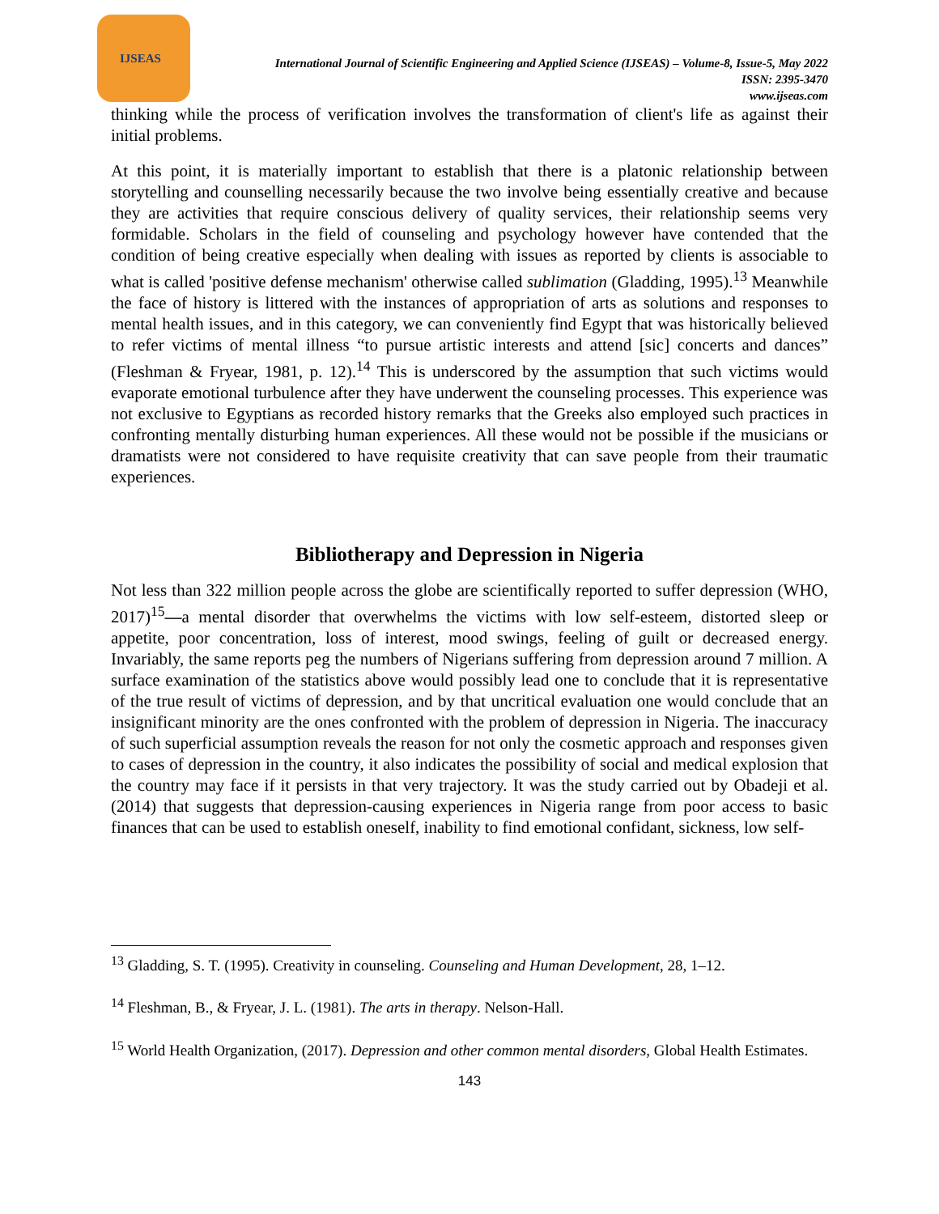IJSEAS
International Journal of Scientific Engineering and Applied Science (IJSEAS) – Volume-8, Issue-5, May 2022
ISSN: 2395-3470
www.ijseas.com
thinking while the process of verification involves the transformation of client's life as against their initial problems.
At this point, it is materially important to establish that there is a platonic relationship between storytelling and counselling necessarily because the two involve being essentially creative and because they are activities that require conscious delivery of quality services, their relationship seems very formidable. Scholars in the field of counseling and psychology however have contended that the condition of being creative especially when dealing with issues as reported by clients is associable to what is called 'positive defense mechanism' otherwise called sublimation (Gladding, 1995).<sup>13</sup> Meanwhile the face of history is littered with the instances of appropriation of arts as solutions and responses to mental health issues, and in this category, we can conveniently find Egypt that was historically believed to refer victims of mental illness “to pursue artistic interests and attend [sic] concerts and dances” (Fleshman & Fryear, 1981, p. 12).<sup>14</sup> This is underscored by the assumption that such victims would evaporate emotional turbulence after they have underwent the counseling processes. This experience was not exclusive to Egyptians as recorded history remarks that the Greeks also employed such practices in confronting mentally disturbing human experiences. All these would not be possible if the musicians or dramatists were not considered to have requisite creativity that can save people from their traumatic experiences.
Bibliotherapy and Depression in Nigeria
Not less than 322 million people across the globe are scientifically reported to suffer depression (WHO, 2017)<sup>15</sup>—a mental disorder that overwhelms the victims with low self-esteem, distorted sleep or appetite, poor concentration, loss of interest, mood swings, feeling of guilt or decreased energy. Invariably, the same reports peg the numbers of Nigerians suffering from depression around 7 million. A surface examination of the statistics above would possibly lead one to conclude that it is representative of the true result of victims of depression, and by that uncritical evaluation one would conclude that an insignificant minority are the ones confronted with the problem of depression in Nigeria. The inaccuracy of such superficial assumption reveals the reason for not only the cosmetic approach and responses given to cases of depression in the country, it also indicates the possibility of social and medical explosion that the country may face if it persists in that very trajectory. It was the study carried out by Obadeji et al. (2014) that suggests that depression-causing experiences in Nigeria range from poor access to basic finances that can be used to establish oneself, inability to find emotional confidant, sickness, low self-
<sup>13</sup> Gladding, S. T. (1995). Creativity in counseling. Counseling and Human Development, 28, 1–12.
<sup>14</sup> Fleshman, B., & Fryear, J. L. (1981). The arts in therapy. Nelson-Hall.
<sup>15</sup> World Health Organization, (2017). Depression and other common mental disorders, Global Health Estimates.
143